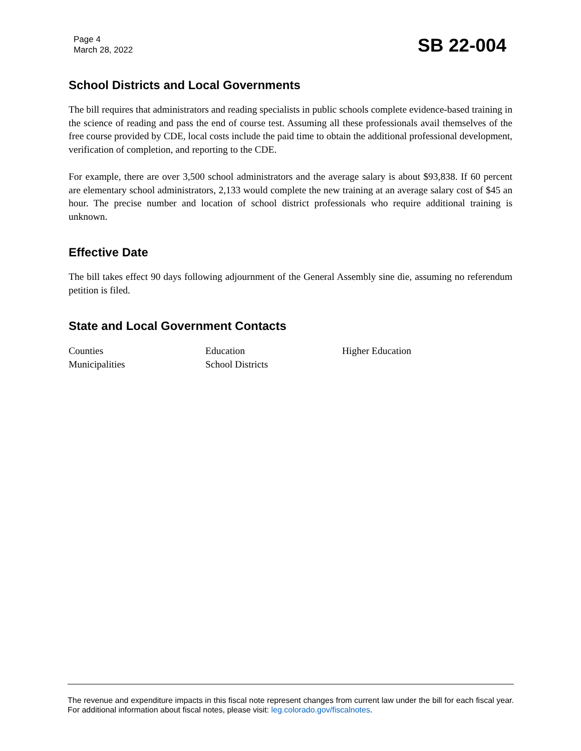Page 4
March 28, 2022
SB 22-004
School Districts and Local Governments
The bill requires that administrators and reading specialists in public schools complete evidence-based training in the science of reading and pass the end of course test. Assuming all these professionals avail themselves of the free course provided by CDE, local costs include the paid time to obtain the additional professional development, verification of completion, and reporting to the CDE.
For example, there are over 3,500 school administrators and the average salary is about $93,838. If 60 percent are elementary school administrators, 2,133 would complete the new training at an average salary cost of $45 an hour. The precise number and location of school district professionals who require additional training is unknown.
Effective Date
The bill takes effect 90 days following adjournment of the General Assembly sine die, assuming no referendum petition is filed.
State and Local Government Contacts
Counties
Education
Higher Education
Municipalities
School Districts
The revenue and expenditure impacts in this fiscal note represent changes from current law under the bill for each fiscal year. For additional information about fiscal notes, please visit: leg.colorado.gov/fiscalnotes.